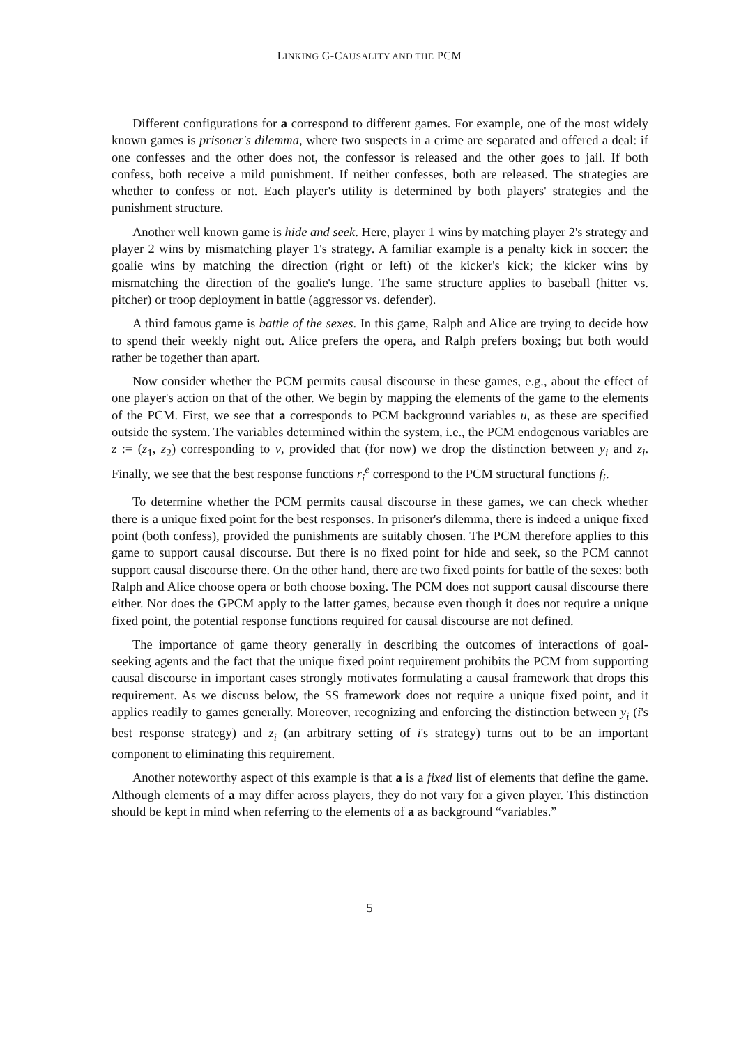LINKING G-CAUSALITY AND THE PCM
Different configurations for a correspond to different games. For example, one of the most widely known games is prisoner's dilemma, where two suspects in a crime are separated and offered a deal: if one confesses and the other does not, the confessor is released and the other goes to jail. If both confess, both receive a mild punishment. If neither confesses, both are released. The strategies are whether to confess or not. Each player's utility is determined by both players' strategies and the punishment structure.
Another well known game is hide and seek. Here, player 1 wins by matching player 2's strategy and player 2 wins by mismatching player 1's strategy. A familiar example is a penalty kick in soccer: the goalie wins by matching the direction (right or left) of the kicker's kick; the kicker wins by mismatching the direction of the goalie's lunge. The same structure applies to baseball (hitter vs. pitcher) or troop deployment in battle (aggressor vs. defender).
A third famous game is battle of the sexes. In this game, Ralph and Alice are trying to decide how to spend their weekly night out. Alice prefers the opera, and Ralph prefers boxing; but both would rather be together than apart.
Now consider whether the PCM permits causal discourse in these games, e.g., about the effect of one player's action on that of the other. We begin by mapping the elements of the game to the elements of the PCM. First, we see that a corresponds to PCM background variables u, as these are specified outside the system. The variables determined within the system, i.e., the PCM endogenous variables are z := (z<sub>1</sub>, z<sub>2</sub>) corresponding to v, provided that (for now) we drop the distinction between y<sub>i</sub> and z<sub>i</sub>. Finally, we see that the best response functions r<sub>i</sub><sup>e</sup> correspond to the PCM structural functions f<sub>i</sub>.
To determine whether the PCM permits causal discourse in these games, we can check whether there is a unique fixed point for the best responses. In prisoner's dilemma, there is indeed a unique fixed point (both confess), provided the punishments are suitably chosen. The PCM therefore applies to this game to support causal discourse. But there is no fixed point for hide and seek, so the PCM cannot support causal discourse there. On the other hand, there are two fixed points for battle of the sexes: both Ralph and Alice choose opera or both choose boxing. The PCM does not support causal discourse there either. Nor does the GPCM apply to the latter games, because even though it does not require a unique fixed point, the potential response functions required for causal discourse are not defined.
The importance of game theory generally in describing the outcomes of interactions of goal-seeking agents and the fact that the unique fixed point requirement prohibits the PCM from supporting causal discourse in important cases strongly motivates formulating a causal framework that drops this requirement. As we discuss below, the SS framework does not require a unique fixed point, and it applies readily to games generally. Moreover, recognizing and enforcing the distinction between y<sub>i</sub> (i's best response strategy) and z<sub>i</sub> (an arbitrary setting of i's strategy) turns out to be an important component to eliminating this requirement.
Another noteworthy aspect of this example is that a is a fixed list of elements that define the game. Although elements of a may differ across players, they do not vary for a given player. This distinction should be kept in mind when referring to the elements of a as background “variables.”
5